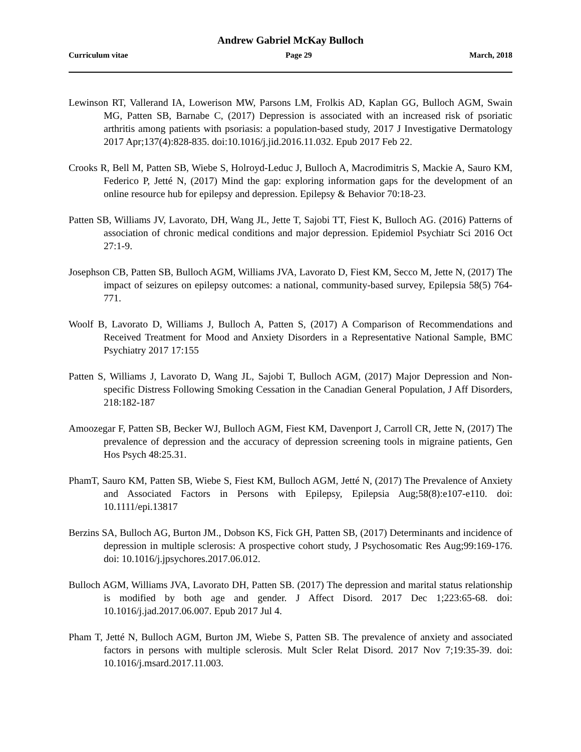Andrew Gabriel McKay Bulloch
Curriculum vitae Page 29 March, 2018
Lewinson RT, Vallerand IA, Lowerison MW, Parsons LM, Frolkis AD, Kaplan GG, Bulloch AGM, Swain MG, Patten SB, Barnabe C, (2017) Depression is associated with an increased risk of psoriatic arthritis among patients with psoriasis: a population-based study, 2017 J Investigative Dermatology 2017 Apr;137(4):828-835. doi:10.1016/j.jid.2016.11.032. Epub 2017 Feb 22.
Crooks R, Bell M, Patten SB, Wiebe S, Holroyd-Leduc J, Bulloch A, Macrodimitris S, Mackie A, Sauro KM, Federico P, Jetté N, (2017) Mind the gap: exploring information gaps for the development of an online resource hub for epilepsy and depression. Epilepsy & Behavior 70:18-23.
Patten SB, Williams JV, Lavorato, DH, Wang JL, Jette T, Sajobi TT, Fiest K, Bulloch AG. (2016) Patterns of association of chronic medical conditions and major depression. Epidemiol Psychiatr Sci 2016 Oct 27:1-9.
Josephson CB, Patten SB, Bulloch AGM, Williams JVA, Lavorato D, Fiest KM, Secco M, Jette N, (2017) The impact of seizures on epilepsy outcomes: a national, community-based survey, Epilepsia 58(5) 764-771.
Woolf B, Lavorato D, Williams J, Bulloch A, Patten S, (2017) A Comparison of Recommendations and Received Treatment for Mood and Anxiety Disorders in a Representative National Sample, BMC Psychiatry 2017 17:155
Patten S, Williams J, Lavorato D, Wang JL, Sajobi T, Bulloch AGM, (2017) Major Depression and Non-specific Distress Following Smoking Cessation in the Canadian General Population, J Aff Disorders, 218:182-187
Amoozegar F, Patten SB, Becker WJ, Bulloch AGM, Fiest KM, Davenport J, Carroll CR, Jette N, (2017) The prevalence of depression and the accuracy of depression screening tools in migraine patients, Gen Hos Psych 48:25.31.
PhamT, Sauro KM, Patten SB, Wiebe S, Fiest KM, Bulloch AGM, Jetté N, (2017) The Prevalence of Anxiety and Associated Factors in Persons with Epilepsy, Epilepsia Aug;58(8):e107-e110. doi: 10.1111/epi.13817
Berzins SA, Bulloch AG, Burton JM., Dobson KS, Fick GH, Patten SB, (2017) Determinants and incidence of depression in multiple sclerosis: A prospective cohort study, J Psychosomatic Res Aug;99:169-176. doi: 10.1016/j.jpsychores.2017.06.012.
Bulloch AGM, Williams JVA, Lavorato DH, Patten SB. (2017) The depression and marital status relationship is modified by both age and gender. J Affect Disord. 2017 Dec 1;223:65-68. doi: 10.1016/j.jad.2017.06.007. Epub 2017 Jul 4.
Pham T, Jetté N, Bulloch AGM, Burton JM, Wiebe S, Patten SB. The prevalence of anxiety and associated factors in persons with multiple sclerosis. Mult Scler Relat Disord. 2017 Nov 7;19:35-39. doi: 10.1016/j.msard.2017.11.003.